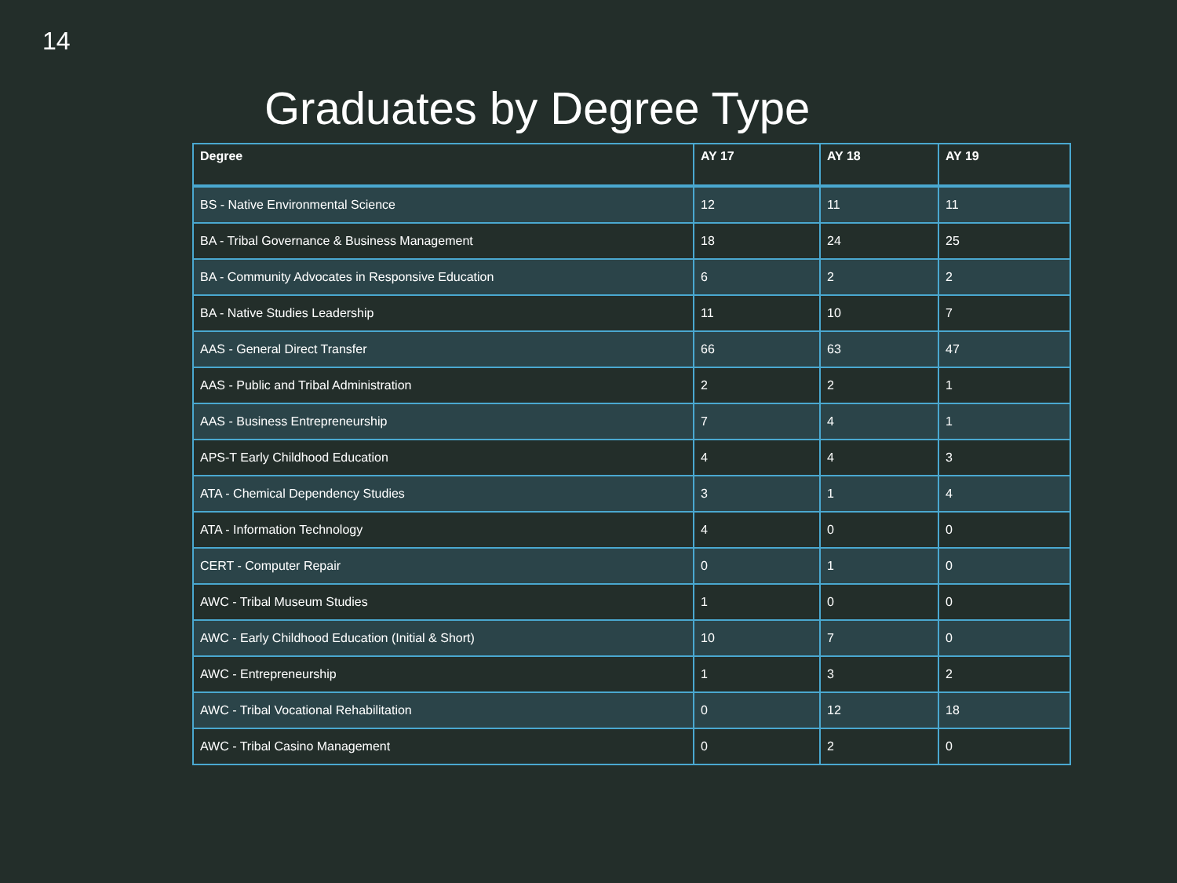14
Graduates by Degree Type
| Degree | AY 17 | AY 18 | AY 19 |
| --- | --- | --- | --- |
| BS - Native Environmental Science | 12 | 11 | 11 |
| BA - Tribal Governance & Business Management | 18 | 24 | 25 |
| BA - Community Advocates in Responsive Education | 6 | 2 | 2 |
| BA - Native Studies Leadership | 11 | 10 | 7 |
| AAS - General Direct Transfer | 66 | 63 | 47 |
| AAS - Public and Tribal Administration | 2 | 2 | 1 |
| AAS - Business Entrepreneurship | 7 | 4 | 1 |
| APS-T Early Childhood Education | 4 | 4 | 3 |
| ATA - Chemical Dependency Studies | 3 | 1 | 4 |
| ATA - Information Technology | 4 | 0 | 0 |
| CERT - Computer Repair | 0 | 1 | 0 |
| AWC - Tribal Museum Studies | 1 | 0 | 0 |
| AWC - Early Childhood Education (Initial & Short) | 10 | 7 | 0 |
| AWC - Entrepreneurship | 1 | 3 | 2 |
| AWC - Tribal Vocational Rehabilitation | 0 | 12 | 18 |
| AWC - Tribal Casino Management | 0 | 2 | 0 |